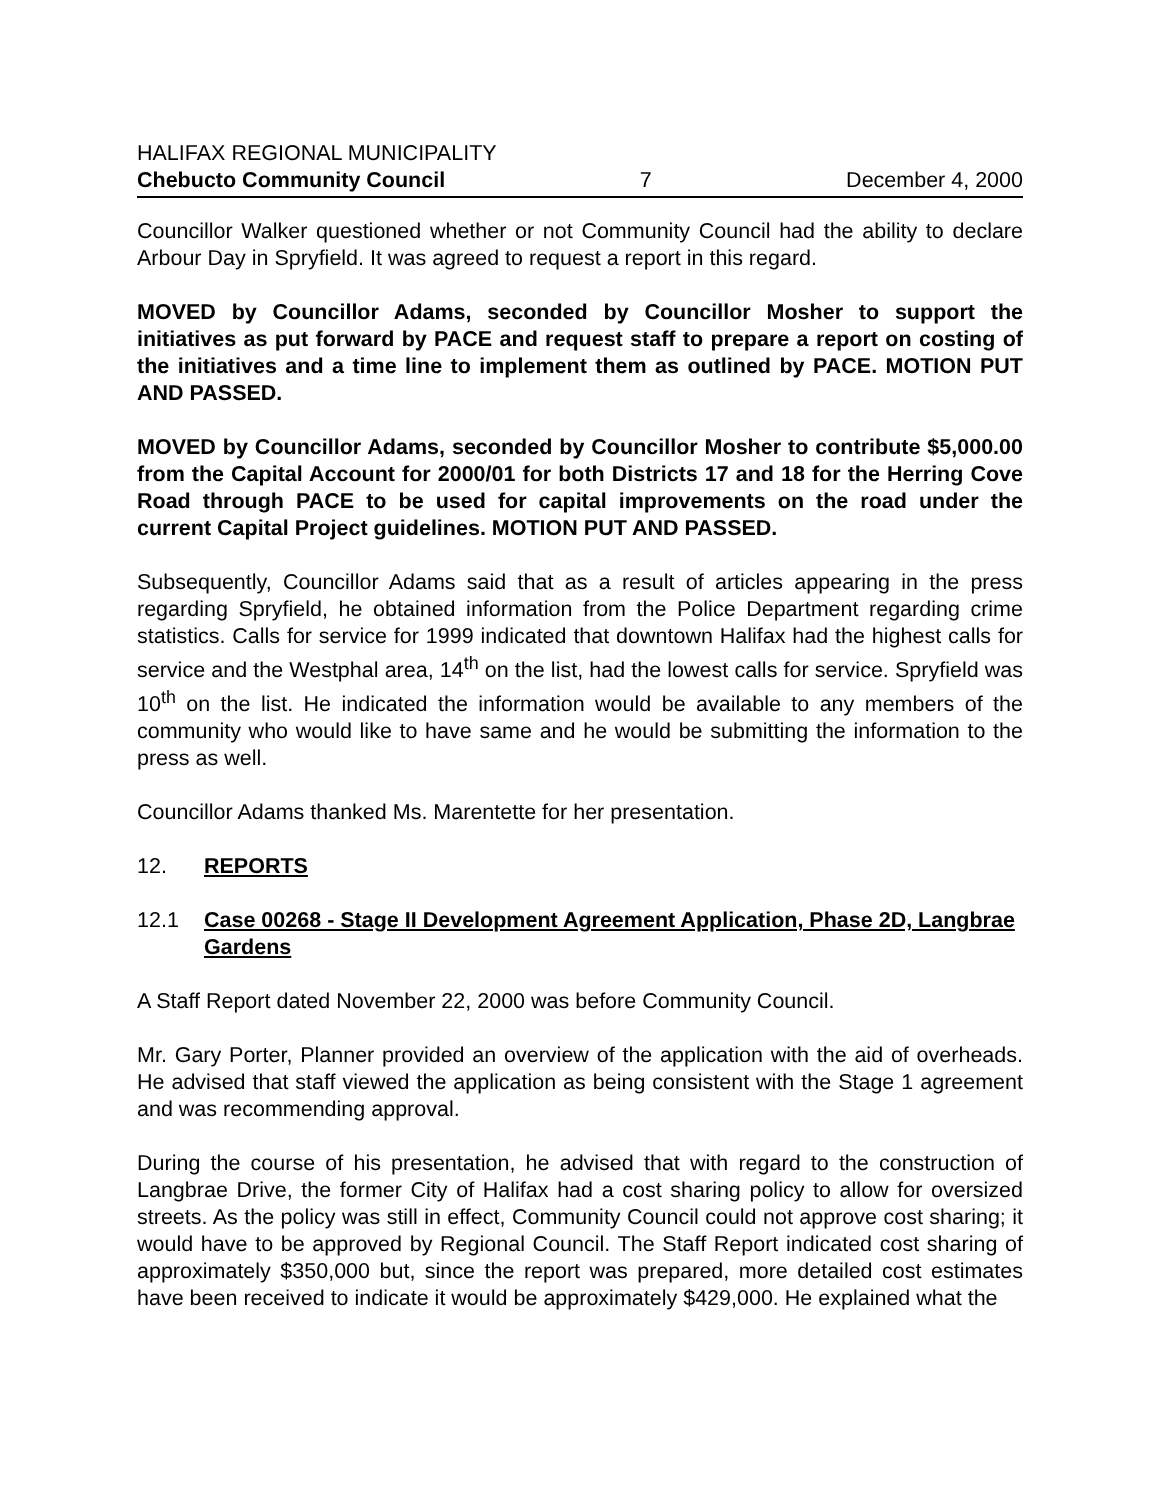HALIFAX REGIONAL MUNICIPALITY
Chebucto Community Council 7 December 4, 2000
Councillor Walker questioned whether or not Community Council had the ability to declare Arbour Day in Spryfield. It was agreed to request a report in this regard.
MOVED by Councillor Adams, seconded by Councillor Mosher to support the initiatives as put forward by PACE and request staff to prepare a report on costing of the initiatives and a time line to implement them as outlined by PACE. MOTION PUT AND PASSED.
MOVED by Councillor Adams, seconded by Councillor Mosher to contribute $5,000.00 from the Capital Account for 2000/01 for both Districts 17 and 18 for the Herring Cove Road through PACE to be used for capital improvements on the road under the current Capital Project guidelines. MOTION PUT AND PASSED.
Subsequently, Councillor Adams said that as a result of articles appearing in the press regarding Spryfield, he obtained information from the Police Department regarding crime statistics. Calls for service for 1999 indicated that downtown Halifax had the highest calls for service and the Westphal area, 14<sup>th</sup> on the list, had the lowest calls for service. Spryfield was 10<sup>th</sup> on the list. He indicated the information would be available to any members of the community who would like to have same and he would be submitting the information to the press as well.
Councillor Adams thanked Ms. Marentette for her presentation.
12. REPORTS
12.1 Case 00268 - Stage II Development Agreement Application, Phase 2D, Langbrae Gardens
A Staff Report dated November 22, 2000 was before Community Council.
Mr. Gary Porter, Planner provided an overview of the application with the aid of overheads. He advised that staff viewed the application as being consistent with the Stage 1 agreement and was recommending approval.
During the course of his presentation, he advised that with regard to the construction of Langbrae Drive, the former City of Halifax had a cost sharing policy to allow for oversized streets. As the policy was still in effect, Community Council could not approve cost sharing; it would have to be approved by Regional Council. The Staff Report indicated cost sharing of approximately $350,000 but, since the report was prepared, more detailed cost estimates have been received to indicate it would be approximately $429,000. He explained what the